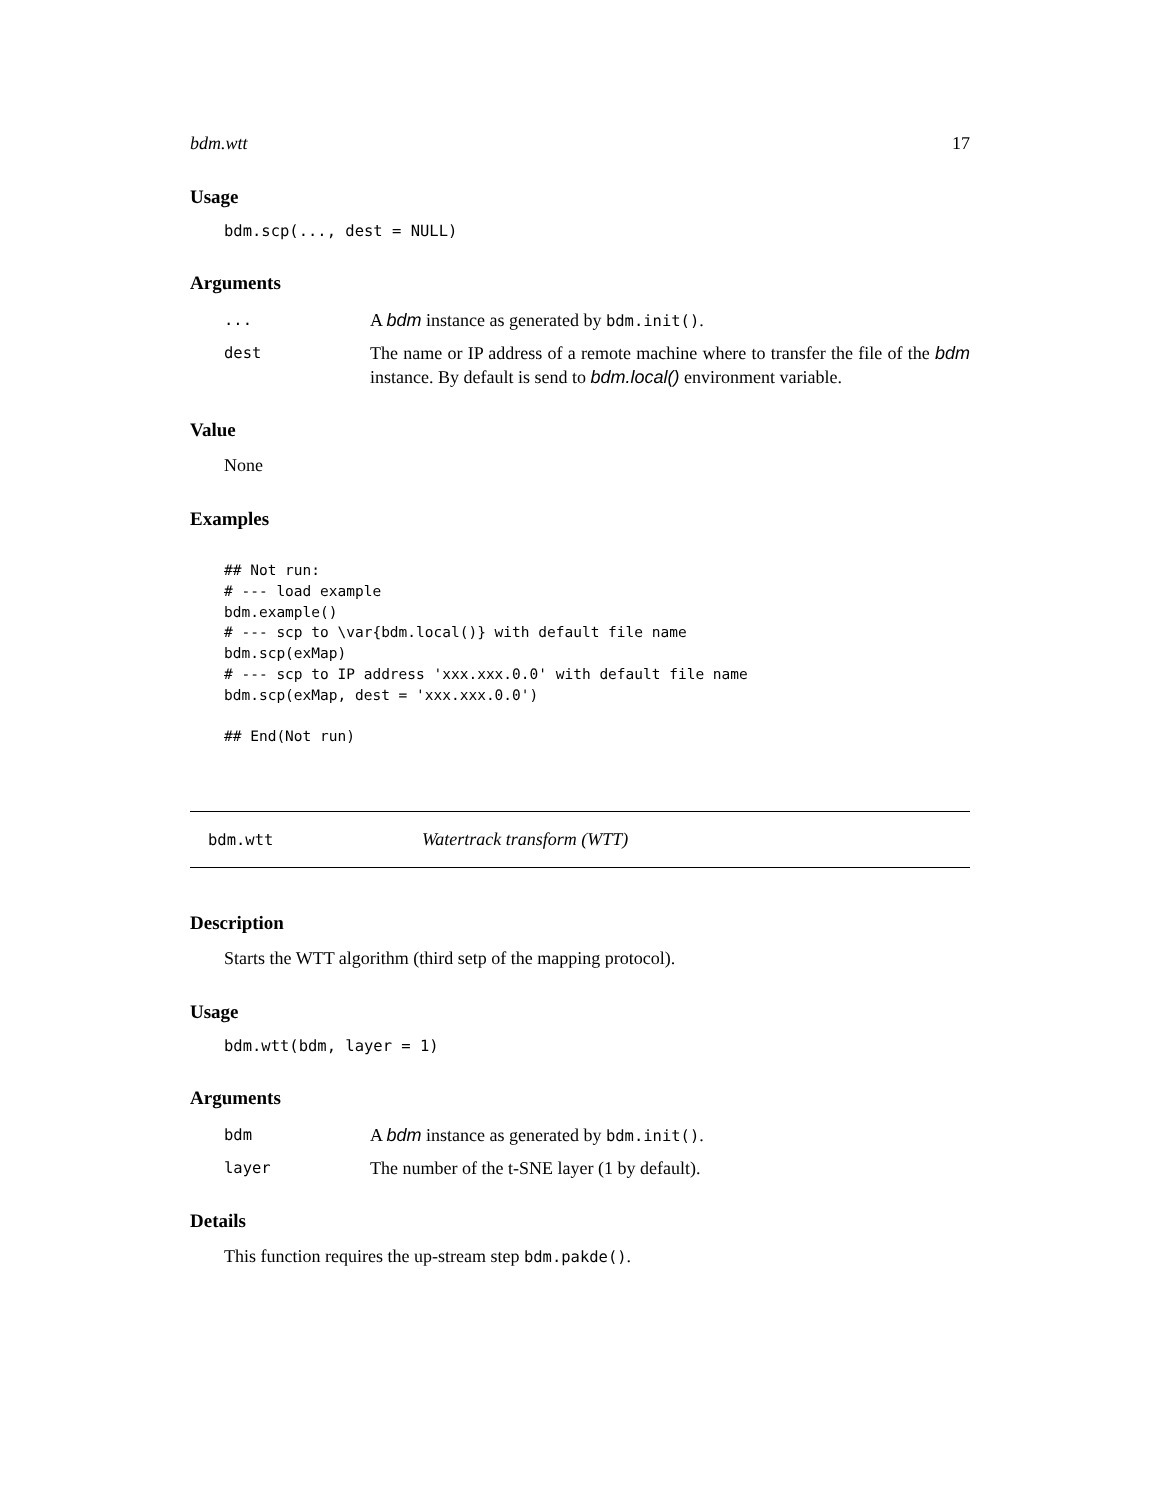bdm.wtt 17
Usage
bdm.scp(..., dest = NULL)
Arguments
| ... | A bdm instance as generated by bdm.init() . |
| dest | The name or IP address of a remote machine where to transfer the file of the bdm instance. By default is send to bdm.local() environment variable. |
Value
None
Examples
## Not run:
# --- load example
bdm.example()
# --- scp to \var{bdm.local()} with default file name
bdm.scp(exMap)
# --- scp to IP address 'xxx.xxx.0.0' with default file name
bdm.scp(exMap, dest = 'xxx.xxx.0.0')

## End(Not run)
bdm.wtt Watertrack transform (WTT)
Description
Starts the WTT algorithm (third setp of the mapping protocol).
Usage
bdm.wtt(bdm, layer = 1)
Arguments
| bdm | A bdm instance as generated by bdm.init() . |
| layer | The number of the t-SNE layer (1 by default). |
Details
This function requires the up-stream step bdm.pakde().